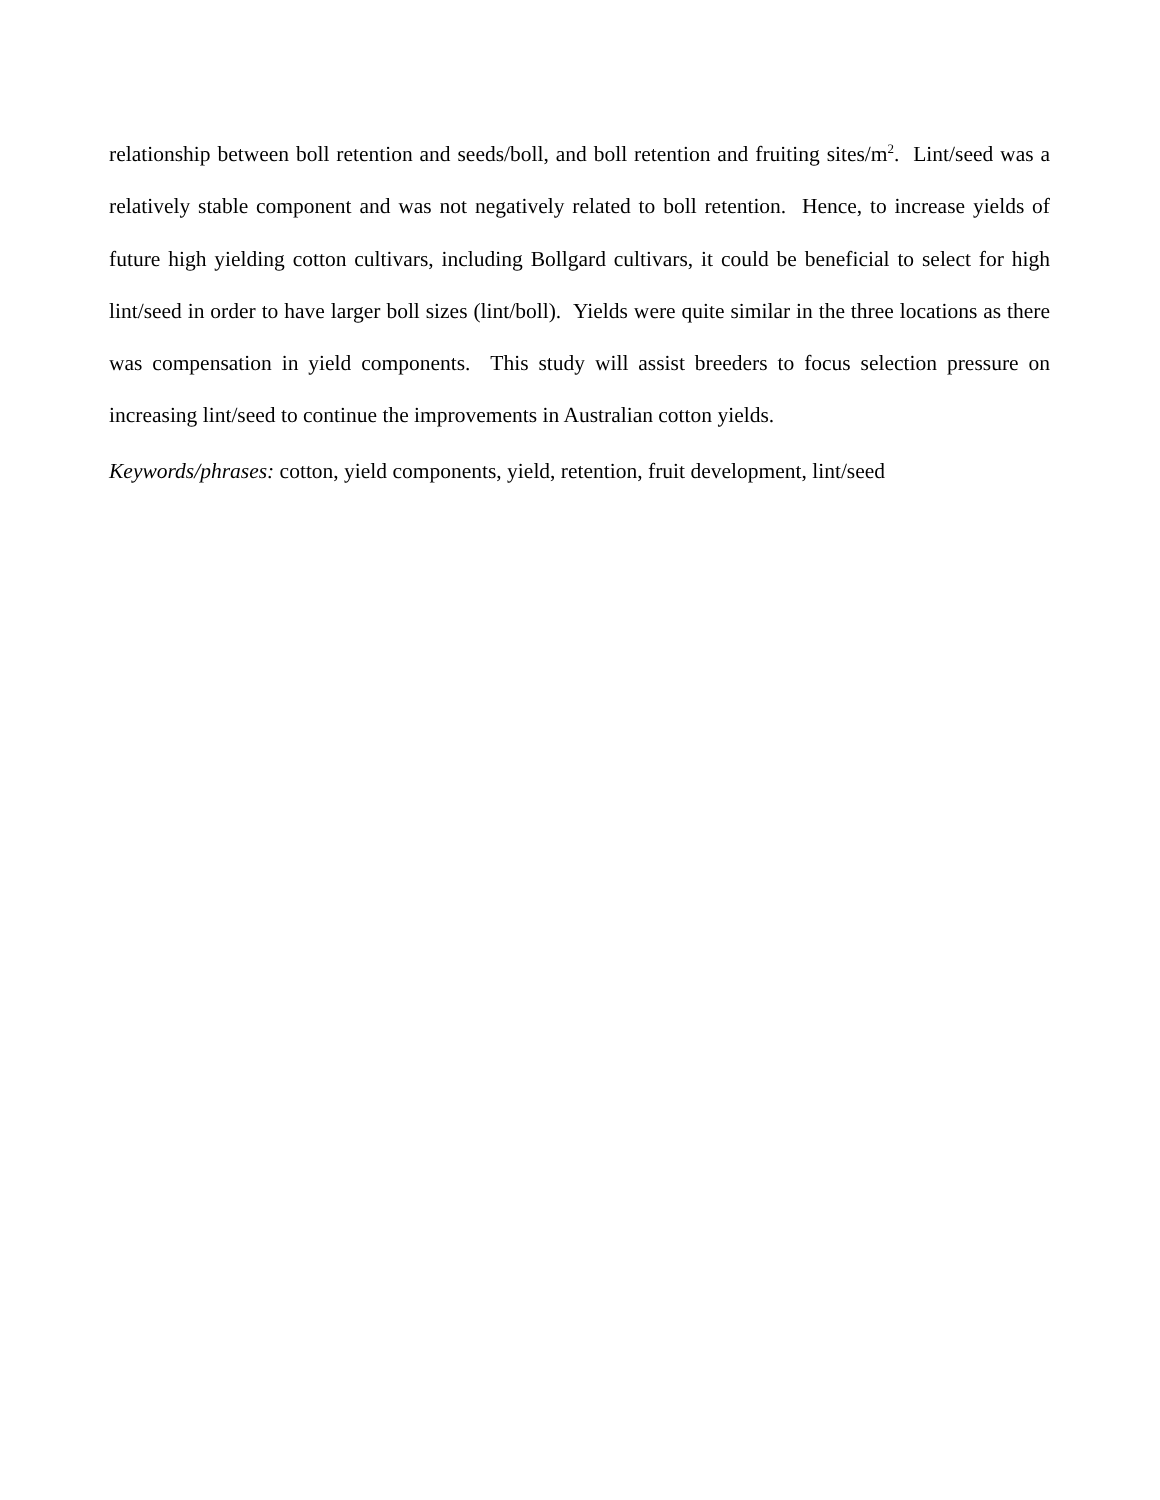relationship between boll retention and seeds/boll, and boll retention and fruiting sites/m<sup>2</sup>. Lint/seed was a relatively stable component and was not negatively related to boll retention. Hence, to increase yields of future high yielding cotton cultivars, including Bollgard cultivars, it could be beneficial to select for high lint/seed in order to have larger boll sizes (lint/boll). Yields were quite similar in the three locations as there was compensation in yield components. This study will assist breeders to focus selection pressure on increasing lint/seed to continue the improvements in Australian cotton yields.
Keywords/phrases: cotton, yield components, yield, retention, fruit development, lint/seed